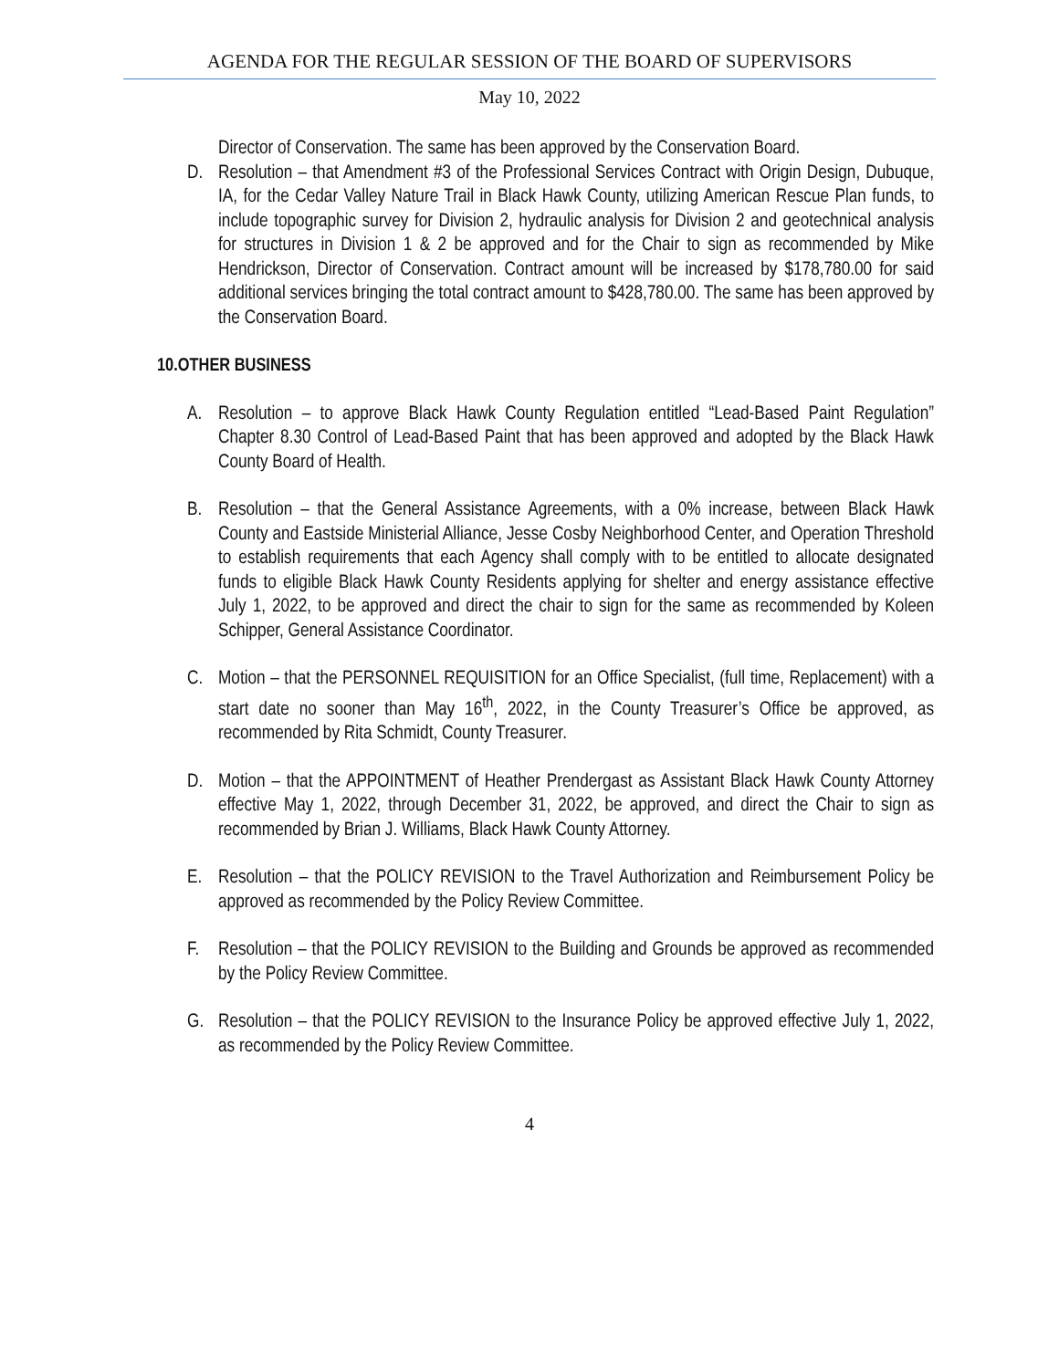AGENDA FOR THE REGULAR SESSION OF THE BOARD OF SUPERVISORS
May 10, 2022
Director of Conservation. The same has been approved by the Conservation Board.
D. Resolution – that Amendment #3 of the Professional Services Contract with Origin Design, Dubuque, IA, for the Cedar Valley Nature Trail in Black Hawk County, utilizing American Rescue Plan funds, to include topographic survey for Division 2, hydraulic analysis for Division 2 and geotechnical analysis for structures in Division 1 & 2 be approved and for the Chair to sign as recommended by Mike Hendrickson, Director of Conservation. Contract amount will be increased by $178,780.00 for said additional services bringing the total contract amount to $428,780.00. The same has been approved by the Conservation Board.
10.OTHER BUSINESS
A. Resolution – to approve Black Hawk County Regulation entitled “Lead-Based Paint Regulation” Chapter 8.30 Control of Lead-Based Paint that has been approved and adopted by the Black Hawk County Board of Health.
B. Resolution – that the General Assistance Agreements, with a 0% increase, between Black Hawk County and Eastside Ministerial Alliance, Jesse Cosby Neighborhood Center, and Operation Threshold to establish requirements that each Agency shall comply with to be entitled to allocate designated funds to eligible Black Hawk County Residents applying for shelter and energy assistance effective July 1, 2022, to be approved and direct the chair to sign for the same as recommended by Koleen Schipper, General Assistance Coordinator.
C. Motion – that the PERSONNEL REQUISITION for an Office Specialist, (full time, Replacement) with a start date no sooner than May 16<sup>th</sup>, 2022, in the County Treasurer’s Office be approved, as recommended by Rita Schmidt, County Treasurer.
D. Motion – that the APPOINTMENT of Heather Prendergast as Assistant Black Hawk County Attorney effective May 1, 2022, through December 31, 2022, be approved, and direct the Chair to sign as recommended by Brian J. Williams, Black Hawk County Attorney.
E. Resolution – that the POLICY REVISION to the Travel Authorization and Reimbursement Policy be approved as recommended by the Policy Review Committee.
F. Resolution – that the POLICY REVISION to the Building and Grounds be approved as recommended by the Policy Review Committee.
G. Resolution – that the POLICY REVISION to the Insurance Policy be approved effective July 1, 2022, as recommended by the Policy Review Committee.
4